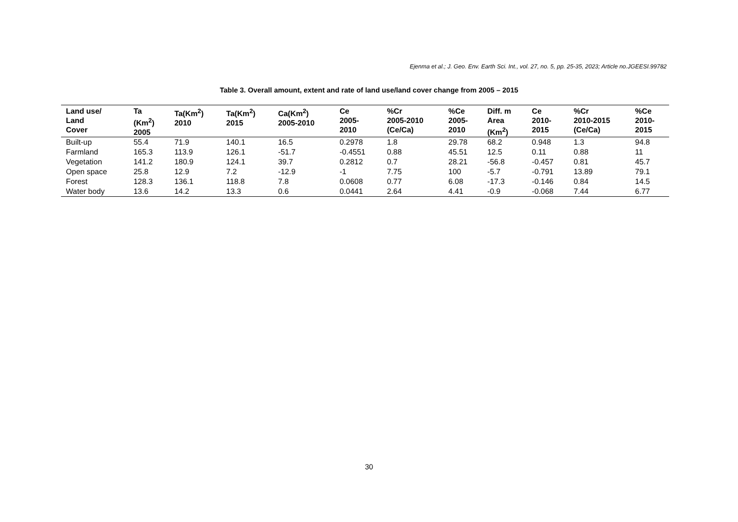Ejenma et al.; J. Geo. Env. Earth Sci. Int., vol. 27, no. 5, pp. 25-35, 2023; Article no.JGEESI.99782
Table 3. Overall amount, extent and rate of land use/land cover change from 2005 – 2015
| Land use/ Land Cover | Ta (Km<sup>2</sup>) 2005 | Ta(Km<sup>2</sup>) 2010 | Ta(Km<sup>2</sup>) 2015 | Ca(Km<sup>2</sup>) 2005-2010 | Ce 2005- 2010 | %Cr 2005-2010 (Ce/Ca) | %Ce 2005- 2010 | Diff. m Area (Km<sup>2</sup>) | Ce 2010- 2015 | %Cr 2010-2015 (Ce/Ca) | %Ce 2010- 2015 |
| --- | --- | --- | --- | --- | --- | --- | --- | --- | --- | --- | --- |
| Built-up | 55.4 | 71.9 | 140.1 | 16.5 | 0.2978 | 1.8 | 29.78 | 68.2 | 0.948 | 1.3 | 94.8 |
| Farmland | 165.3 | 113.9 | 126.1 | -51.7 | -0.4551 | 0.88 | 45.51 | 12.5 | 0.11 | 0.88 | 11 |
| Vegetation | 141.2 | 180.9 | 124.1 | 39.7 | 0.2812 | 0.7 | 28.21 | -56.8 | -0.457 | 0.81 | 45.7 |
| Open space | 25.8 | 12.9 | 7.2 | -12.9 | -1 | 7.75 | 100 | -5.7 | -0.791 | 13.89 | 79.1 |
| Forest | 128.3 | 136.1 | 118.8 | 7.8 | 0.0608 | 0.77 | 6.08 | -17.3 | -0.146 | 0.84 | 14.5 |
| Water body | 13.6 | 14.2 | 13.3 | 0.6 | 0.0441 | 2.64 | 4.41 | -0.9 | -0.068 | 7.44 | 6.77 |
30